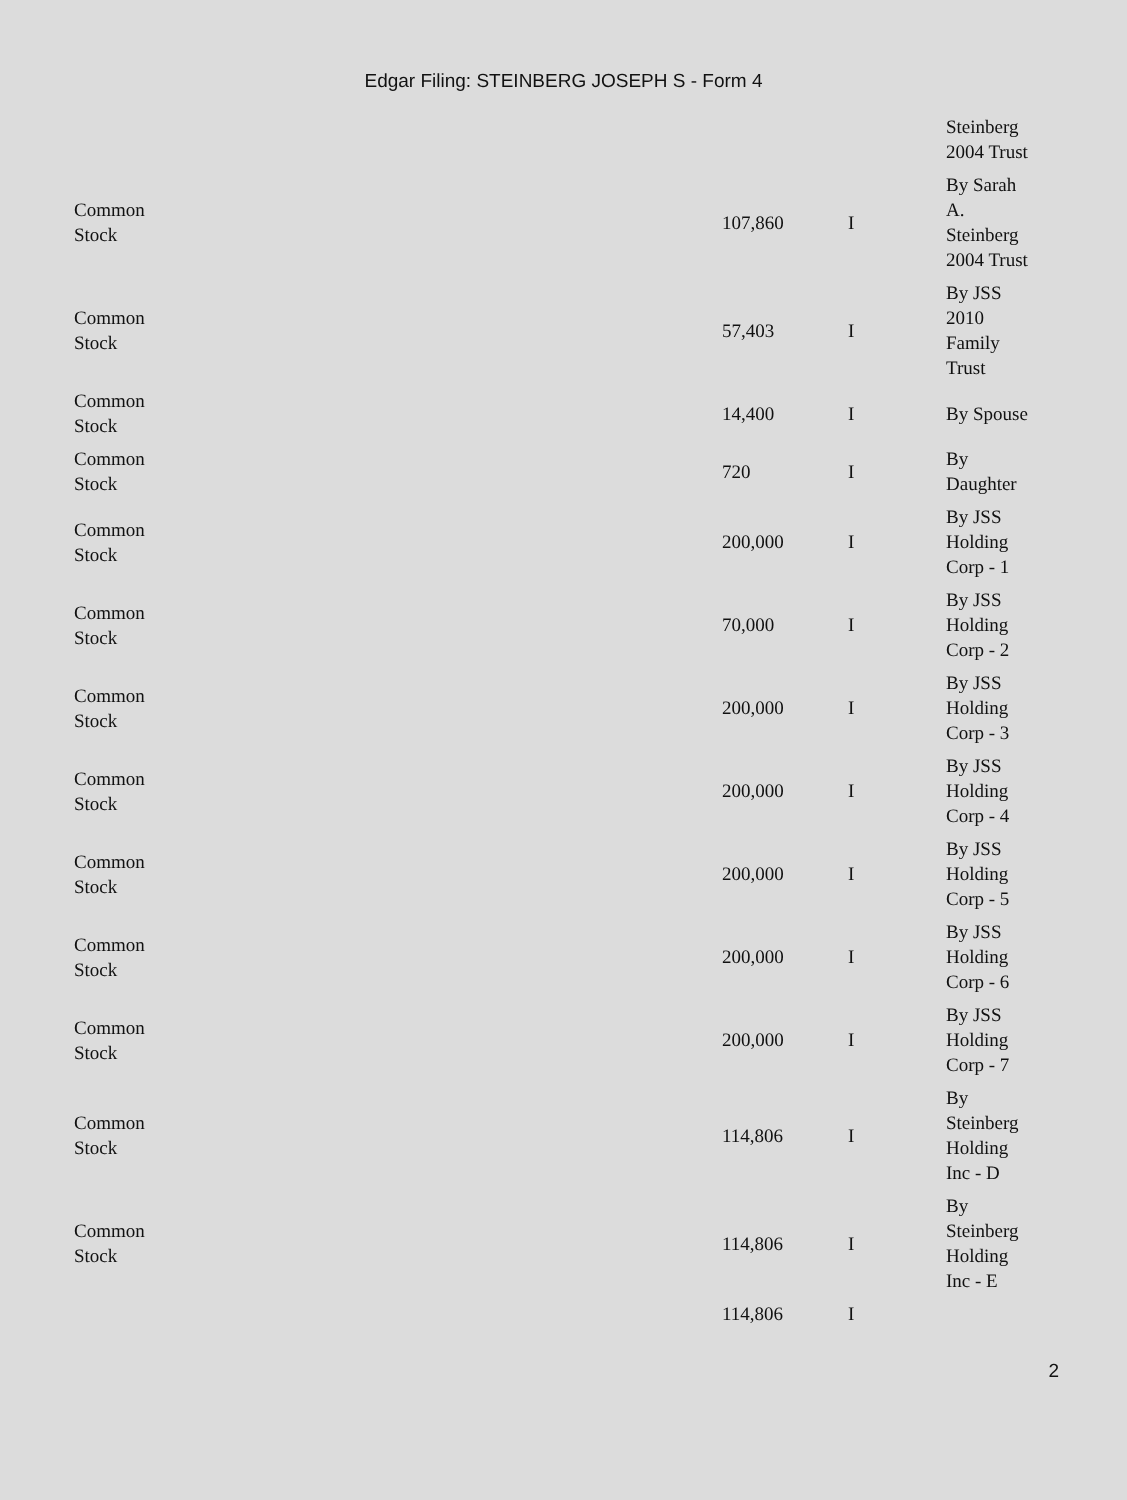Edgar Filing: STEINBERG JOSEPH S - Form 4
| | | | Steinberg 2004 Trust |
| Common Stock | 107,860 | I | By Sarah A. Steinberg 2004 Trust |
| Common Stock | 57,403 | I | By JSS 2010 Family Trust |
| Common Stock | 14,400 | I | By Spouse |
| Common Stock | 720 | I | By Daughter |
| Common Stock | 200,000 | I | By JSS Holding Corp - 1 |
| Common Stock | 70,000 | I | By JSS Holding Corp - 2 |
| Common Stock | 200,000 | I | By JSS Holding Corp - 3 |
| Common Stock | 200,000 | I | By JSS Holding Corp - 4 |
| Common Stock | 200,000 | I | By JSS Holding Corp - 5 |
| Common Stock | 200,000 | I | By JSS Holding Corp - 6 |
| Common Stock | 200,000 | I | By JSS Holding Corp - 7 |
| Common Stock | 114,806 | I | By Steinberg Holding Inc - D |
| Common Stock | 114,806 | I | By Steinberg Holding Inc - E |
| | 114,806 | I | |
2